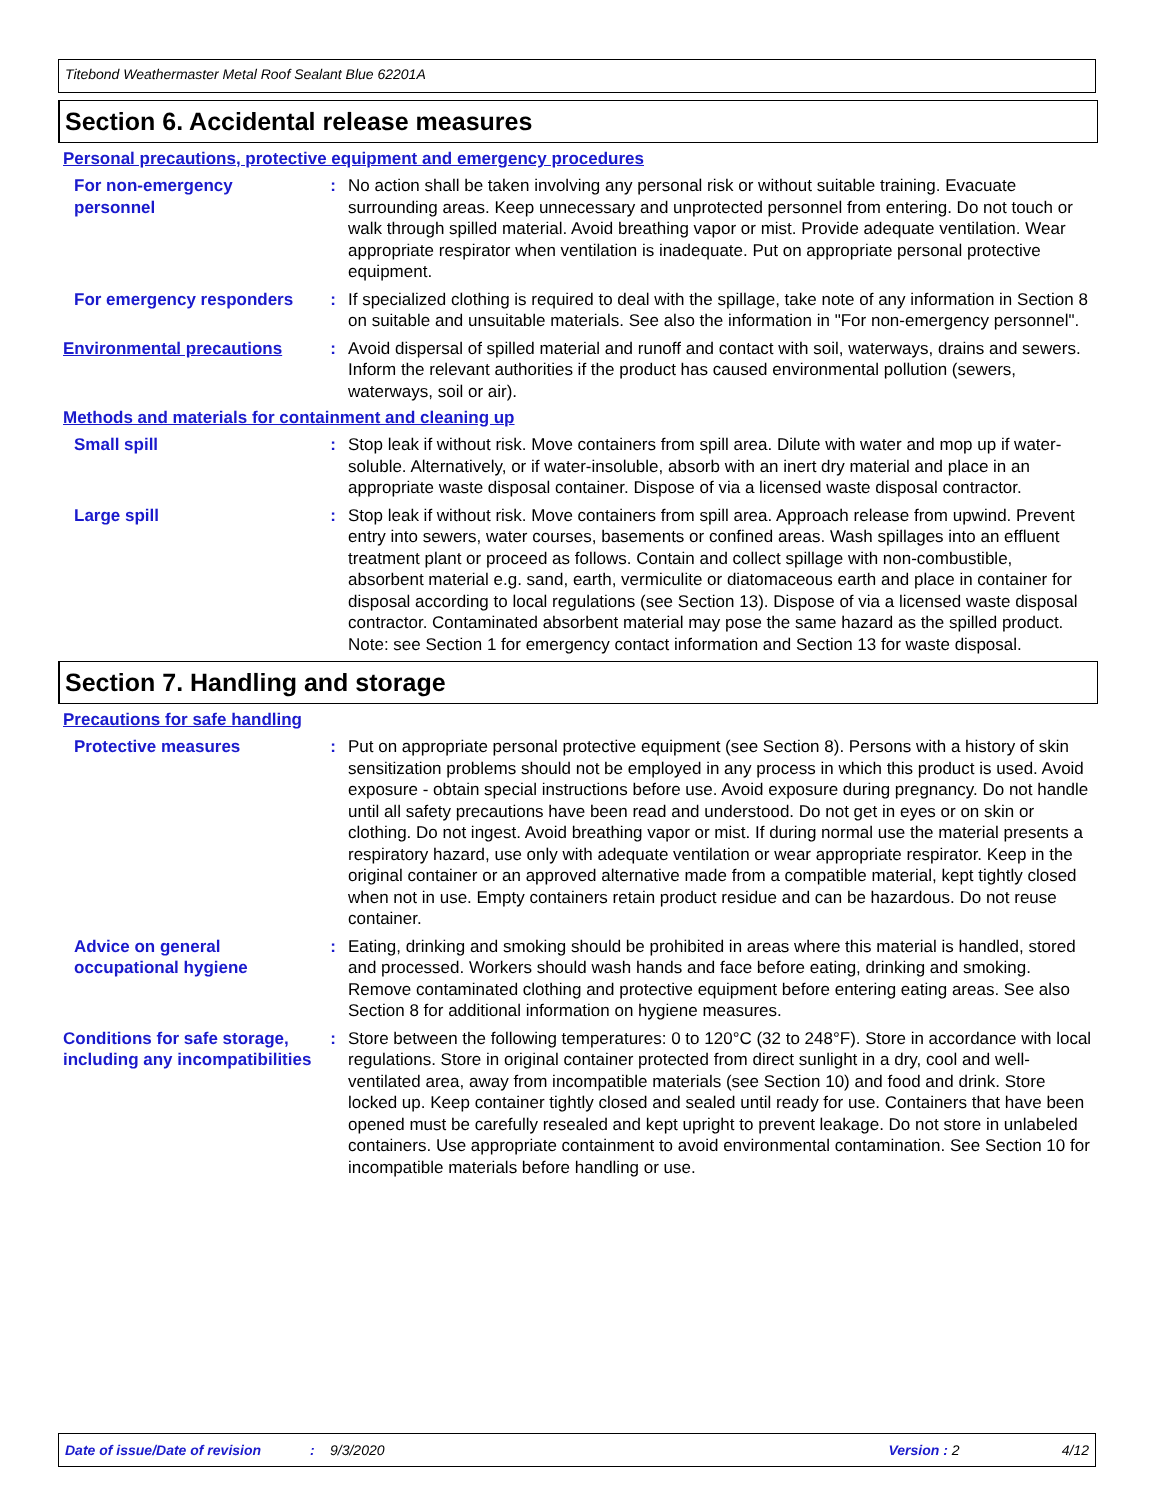Titebond Weathermaster Metal Roof Sealant Blue 62201A
Section 6. Accidental release measures
Personal precautions, protective equipment and emergency procedures
For non-emergency personnel
: No action shall be taken involving any personal risk or without suitable training. Evacuate surrounding areas. Keep unnecessary and unprotected personnel from entering. Do not touch or walk through spilled material. Avoid breathing vapor or mist. Provide adequate ventilation. Wear appropriate respirator when ventilation is inadequate. Put on appropriate personal protective equipment.
For emergency responders : If specialized clothing is required to deal with the spillage, take note of any information in Section 8 on suitable and unsuitable materials. See also the information in "For non-emergency personnel".
Environmental precautions : Avoid dispersal of spilled material and runoff and contact with soil, waterways, drains and sewers. Inform the relevant authorities if the product has caused environmental pollution (sewers, waterways, soil or air).
Methods and materials for containment and cleaning up
Small spill : Stop leak if without risk. Move containers from spill area. Dilute with water and mop up if water-soluble. Alternatively, or if water-insoluble, absorb with an inert dry material and place in an appropriate waste disposal container. Dispose of via a licensed waste disposal contractor.
Large spill : Stop leak if without risk. Move containers from spill area. Approach release from upwind. Prevent entry into sewers, water courses, basements or confined areas. Wash spillages into an effluent treatment plant or proceed as follows. Contain and collect spillage with non-combustible, absorbent material e.g. sand, earth, vermiculite or diatomaceous earth and place in container for disposal according to local regulations (see Section 13). Dispose of via a licensed waste disposal contractor. Contaminated absorbent material may pose the same hazard as the spilled product. Note: see Section 1 for emergency contact information and Section 13 for waste disposal.
Section 7. Handling and storage
Precautions for safe handling
Protective measures : Put on appropriate personal protective equipment (see Section 8). Persons with a history of skin sensitization problems should not be employed in any process in which this product is used. Avoid exposure - obtain special instructions before use. Avoid exposure during pregnancy. Do not handle until all safety precautions have been read and understood. Do not get in eyes or on skin or clothing. Do not ingest. Avoid breathing vapor or mist. If during normal use the material presents a respiratory hazard, use only with adequate ventilation or wear appropriate respirator. Keep in the original container or an approved alternative made from a compatible material, kept tightly closed when not in use. Empty containers retain product residue and can be hazardous. Do not reuse container.
Advice on general occupational hygiene
: Eating, drinking and smoking should be prohibited in areas where this material is handled, stored and processed. Workers should wash hands and face before eating, drinking and smoking. Remove contaminated clothing and protective equipment before entering eating areas. See also Section 8 for additional information on hygiene measures.
Conditions for safe storage, including any incompatibilities
: Store between the following temperatures: 0 to 120°C (32 to 248°F). Store in accordance with local regulations. Store in original container protected from direct sunlight in a dry, cool and well-ventilated area, away from incompatible materials (see Section 10) and food and drink. Store locked up. Keep container tightly closed and sealed until ready for use. Containers that have been opened must be carefully resealed and kept upright to prevent leakage. Do not store in unlabeled containers. Use appropriate containment to avoid environmental contamination. See Section 10 for incompatible materials before handling or use.
Date of issue/Date of revision: 9/3/2020 Version : 2 4/12